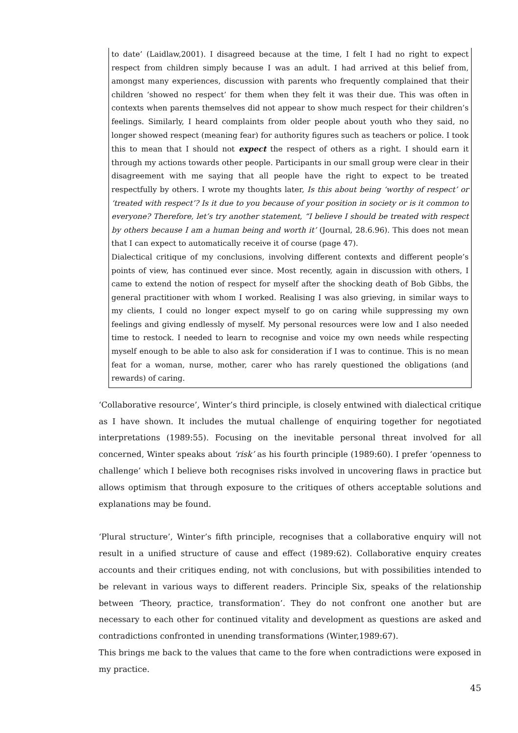to date’ (Laidlaw,2001). I disagreed because at the time, I felt I had no right to expect respect from children simply because I was an adult. I had arrived at this belief from, amongst many experiences, discussion with parents who frequently complained that their children ‘showed no respect’ for them when they felt it was their due. This was often in contexts when parents themselves did not appear to show much respect for their children’s feelings. Similarly, I heard complaints from older people about youth who they said, no longer showed respect (meaning fear) for authority figures such as teachers or police. I took this to mean that I should not expect the respect of others as a right. I should earn it through my actions towards other people. Participants in our small group were clear in their disagreement with me saying that all people have the right to expect to be treated respectfully by others. I wrote my thoughts later, Is this about being ‘worthy of respect’ or ‘treated with respect’? Is it due to you because of your position in society or is it common to everyone? Therefore, let’s try another statement, “I believe I should be treated with respect by others because I am a human being and worth it’ (Journal, 28.6.96). This does not mean that I can expect to automatically receive it of course (page 47).
Dialectical critique of my conclusions, involving different contexts and different people’s points of view, has continued ever since. Most recently, again in discussion with others, I came to extend the notion of respect for myself after the shocking death of Bob Gibbs, the general practitioner with whom I worked. Realising I was also grieving, in similar ways to my clients, I could no longer expect myself to go on caring while suppressing my own feelings and giving endlessly of myself. My personal resources were low and I also needed time to restock. I needed to learn to recognise and voice my own needs while respecting myself enough to be able to also ask for consideration if I was to continue. This is no mean feat for a woman, nurse, mother, carer who has rarely questioned the obligations (and rewards) of caring.
‘Collaborative resource’, Winter’s third principle, is closely entwined with dialectical critique as I have shown. It includes the mutual challenge of enquiring together for negotiated interpretations (1989:55). Focusing on the inevitable personal threat involved for all concerned, Winter speaks about ‘risk’ as his fourth principle (1989:60). I prefer ‘openness to challenge’ which I believe both recognises risks involved in uncovering flaws in practice but allows optimism that through exposure to the critiques of others acceptable solutions and explanations may be found.
‘Plural structure’, Winter’s fifth principle, recognises that a collaborative enquiry will not result in a unified structure of cause and effect (1989:62). Collaborative enquiry creates accounts and their critiques ending, not with conclusions, but with possibilities intended to be relevant in various ways to different readers. Principle Six, speaks of the relationship between ‘Theory, practice, transformation’. They do not confront one another but are necessary to each other for continued vitality and development as questions are asked and contradictions confronted in unending transformations (Winter,1989:67).
This brings me back to the values that came to the fore when contradictions were exposed in my practice.
45